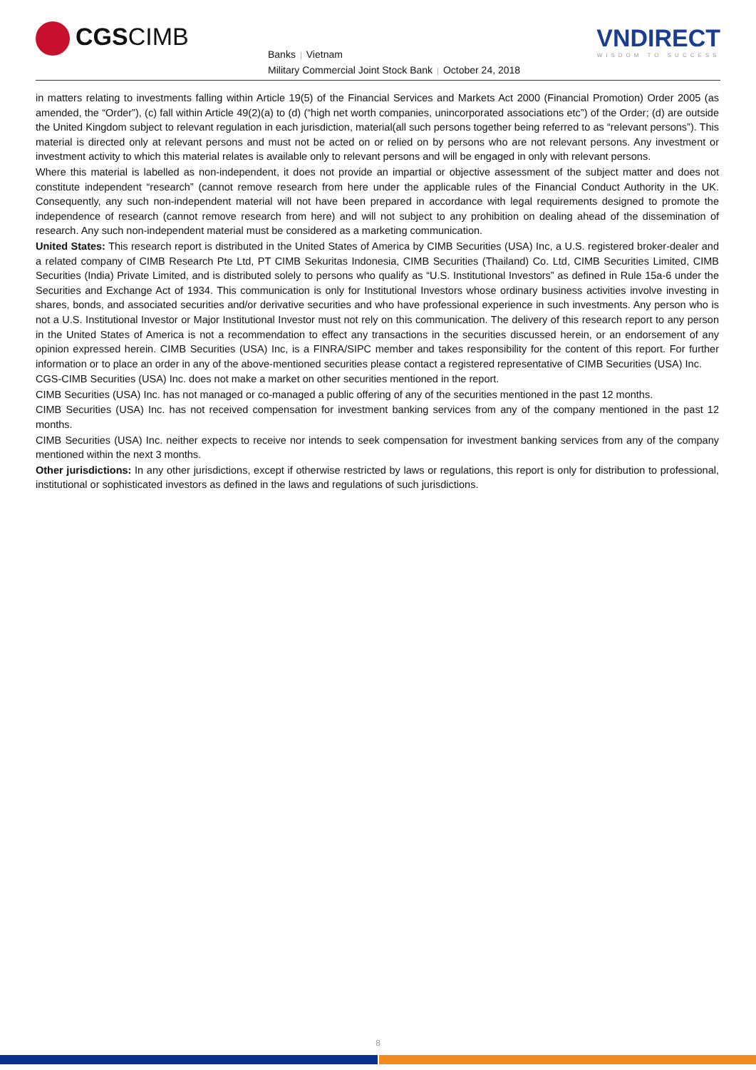CGSCIMB
Banks | Vietnam
Military Commercial Joint Stock Bank | October 24, 2018
VNDIRECT
WISDOM TO SUCCESS
in matters relating to investments falling within Article 19(5) of the Financial Services and Markets Act 2000 (Financial Promotion) Order 2005 (as amended, the “Order”), (c) fall within Article 49(2)(a) to (d) (“high net worth companies, unincorporated associations etc”) of the Order; (d) are outside the United Kingdom subject to relevant regulation in each jurisdiction, material(all such persons together being referred to as “relevant persons”). This material is directed only at relevant persons and must not be acted on or relied on by persons who are not relevant persons. Any investment or investment activity to which this material relates is available only to relevant persons and will be engaged in only with relevant persons.
Where this material is labelled as non-independent, it does not provide an impartial or objective assessment of the subject matter and does not constitute independent “research” (cannot remove research from here under the applicable rules of the Financial Conduct Authority in the UK. Consequently, any such non-independent material will not have been prepared in accordance with legal requirements designed to promote the independence of research (cannot remove research from here) and will not subject to any prohibition on dealing ahead of the dissemination of research. Any such non-independent material must be considered as a marketing communication.
United States: This research report is distributed in the United States of America by CIMB Securities (USA) Inc, a U.S. registered broker-dealer and a related company of CIMB Research Pte Ltd, PT CIMB Sekuritas Indonesia, CIMB Securities (Thailand) Co. Ltd, CIMB Securities Limited, CIMB Securities (India) Private Limited, and is distributed solely to persons who qualify as “U.S. Institutional Investors” as defined in Rule 15a-6 under the Securities and Exchange Act of 1934. This communication is only for Institutional Investors whose ordinary business activities involve investing in shares, bonds, and associated securities and/or derivative securities and who have professional experience in such investments. Any person who is not a U.S. Institutional Investor or Major Institutional Investor must not rely on this communication. The delivery of this research report to any person in the United States of America is not a recommendation to effect any transactions in the securities discussed herein, or an endorsement of any opinion expressed herein. CIMB Securities (USA) Inc, is a FINRA/SIPC member and takes responsibility for the content of this report. For further information or to place an order in any of the above-mentioned securities please contact a registered representative of CIMB Securities (USA) Inc.
CGS-CIMB Securities (USA) Inc. does not make a market on other securities mentioned in the report.
CIMB Securities (USA) Inc. has not managed or co-managed a public offering of any of the securities mentioned in the past 12 months.
CIMB Securities (USA) Inc. has not received compensation for investment banking services from any of the company mentioned in the past 12 months.
CIMB Securities (USA) Inc. neither expects to receive nor intends to seek compensation for investment banking services from any of the company mentioned within the next 3 months.
Other jurisdictions: In any other jurisdictions, except if otherwise restricted by laws or regulations, this report is only for distribution to professional, institutional or sophisticated investors as defined in the laws and regulations of such jurisdictions.
8